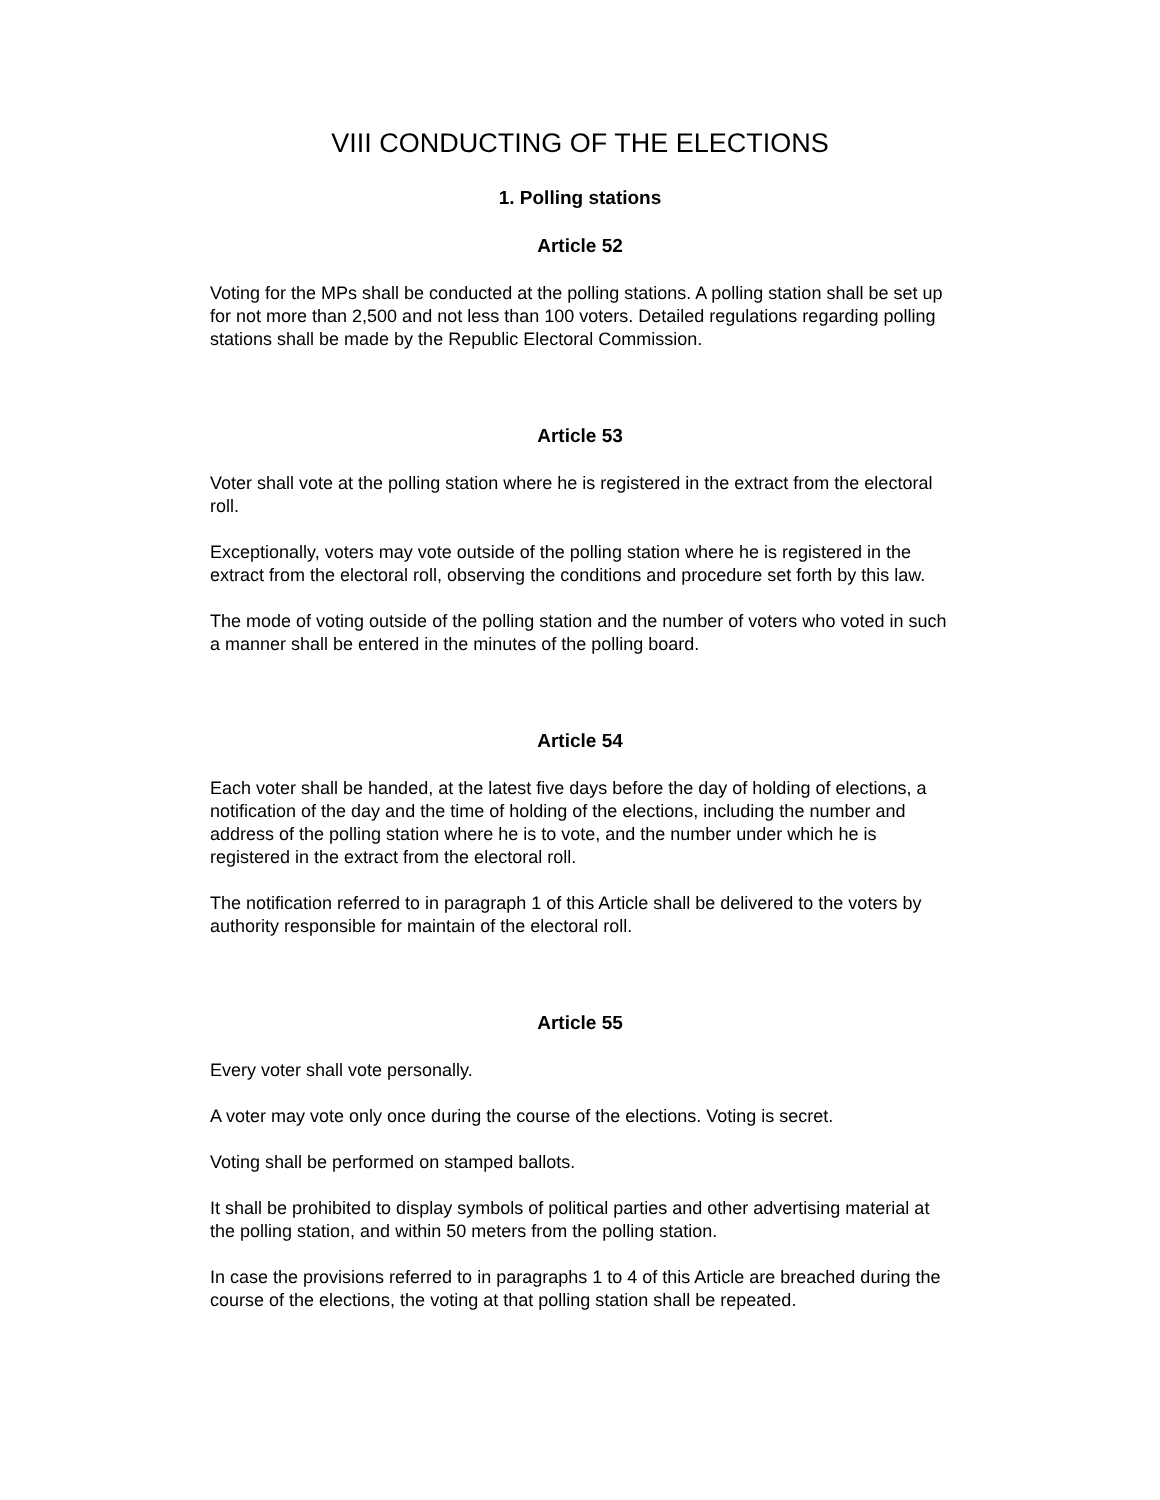VIII CONDUCTING OF THE ELECTIONS
1. Polling stations
Article 52
Voting for the MPs shall be conducted at the polling stations. A polling station shall be set up for not more than 2,500 and not less than 100 voters. Detailed regulations regarding polling stations shall be made by the Republic Electoral Commission.
Article 53
Voter shall vote at the polling station where he is registered in the extract from the electoral roll.
Exceptionally, voters may vote outside of the polling station where he is registered in the extract from the electoral roll, observing the conditions and procedure set forth by this law.
The mode of voting outside of the polling station and the number of voters who voted in such a manner shall be entered in the minutes of the polling board.
Article 54
Each voter shall be handed, at the latest five days before the day of holding of elections, a notification of the day and the time of holding of the elections, including the number and address of the polling station where he is to vote, and the number under which he is registered in the extract from the electoral roll.
The notification referred to in paragraph 1 of this Article shall be delivered to the voters by authority responsible for maintain of the electoral roll.
Article 55
Every voter shall vote personally.
A voter may vote only once during the course of the elections. Voting is secret.
Voting shall be performed on stamped ballots.
It shall be prohibited to display symbols of political parties and other advertising material at the polling station, and within 50 meters from the polling station.
In case the provisions referred to in paragraphs 1 to 4 of this Article are breached during the course of the elections, the voting at that polling station shall be repeated.